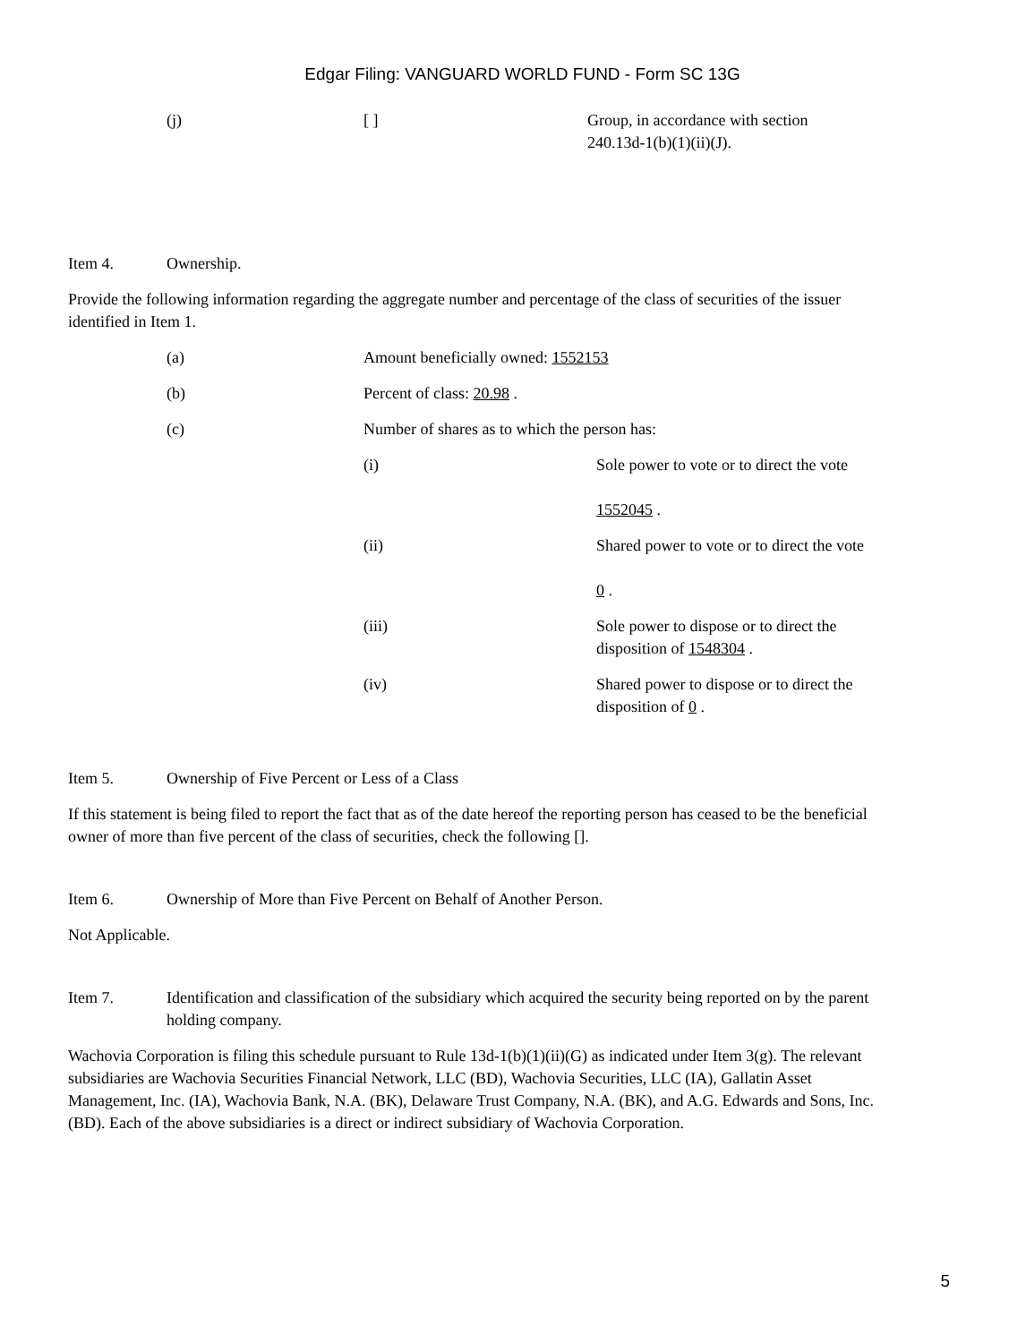Edgar Filing: VANGUARD WORLD FUND - Form SC 13G
(j) [ ] Group, in accordance with section 240.13d-1(b)(1)(ii)(J).
Item 4. Ownership.
Provide the following information regarding the aggregate number and percentage of the class of securities of the issuer identified in Item 1.
(a) Amount beneficially owned: 1552153
(b) Percent of class: 20.98 .
(c) Number of shares as to which the person has:
(i) Sole power to vote or to direct the vote
1552045 .
(ii) Shared power to vote or to direct the vote
0 .
(iii) Sole power to dispose or to direct the disposition of 1548304 .
(iv) Shared power to dispose or to direct the disposition of 0 .
Item 5. Ownership of Five Percent or Less of a Class
If this statement is being filed to report the fact that as of the date hereof the reporting person has ceased to be the beneficial owner of more than five percent of the class of securities, check the following [].
Item 6. Ownership of More than Five Percent on Behalf of Another Person.
Not Applicable.
Item 7. Identification and classification of the subsidiary which acquired the security being reported on by the parent holding company.
Wachovia Corporation is filing this schedule pursuant to Rule 13d-1(b)(1)(ii)(G) as indicated under Item 3(g). The relevant subsidiaries are Wachovia Securities Financial Network, LLC (BD), Wachovia Securities, LLC (IA), Gallatin Asset Management, Inc. (IA), Wachovia Bank, N.A. (BK), Delaware Trust Company, N.A. (BK), and A.G. Edwards and Sons, Inc. (BD). Each of the above subsidiaries is a direct or indirect subsidiary of Wachovia Corporation.
5